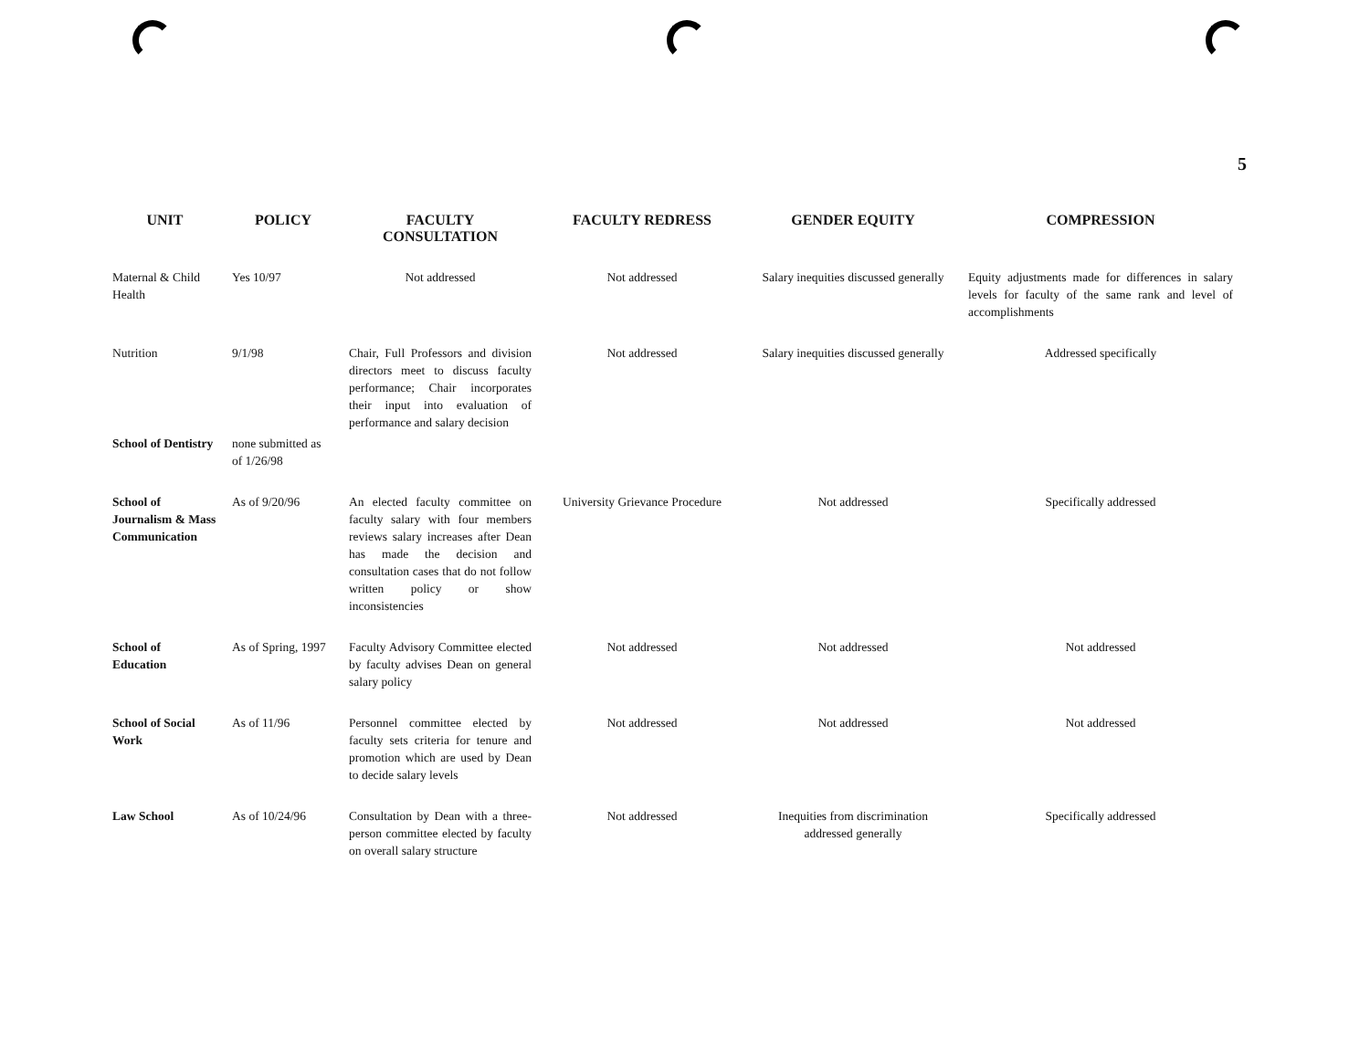5
| UNIT | POLICY | FACULTY CONSULTATION | FACULTY REDRESS | GENDER EQUITY | COMPRESSION |
| --- | --- | --- | --- | --- | --- |
| Maternal & Child Health | Yes 10/97 | Not addressed | Not addressed | Salary inequities discussed generally | Equity adjustments made for differences in salary levels for faculty of the same rank and level of accomplishments |
| Nutrition | 9/1/98 | Chair, Full Professors and division directors meet to discuss faculty performance; Chair incorporates their input into evaluation of performance and salary decision | Not addressed | Salary inequities discussed generally | Addressed specifically |
| School of Dentistry | none submitted as of 1/26/98 | | | | |
| School of Journalism & Mass Communication | As of 9/20/96 | An elected faculty committee on faculty salary with four members reviews salary increases after Dean has made the decision and consultation cases that do not follow written policy or show inconsistencies | University Grievance Procedure | Not addressed | Specifically addressed |
| School of Education | As of Spring, 1997 | Faculty Advisory Committee elected by faculty advises Dean on general salary policy | Not addressed | Not addressed | Not addressed |
| School of Social Work | As of 11/96 | Personnel committee elected by faculty sets criteria for tenure and promotion which are used by Dean to decide salary levels | Not addressed | Not addressed | Not addressed |
| Law School | As of 10/24/96 | Consultation by Dean with a three-person committee elected by faculty on overall salary structure | Not addressed | Inequities from discrimination addressed generally | Specifically addressed |